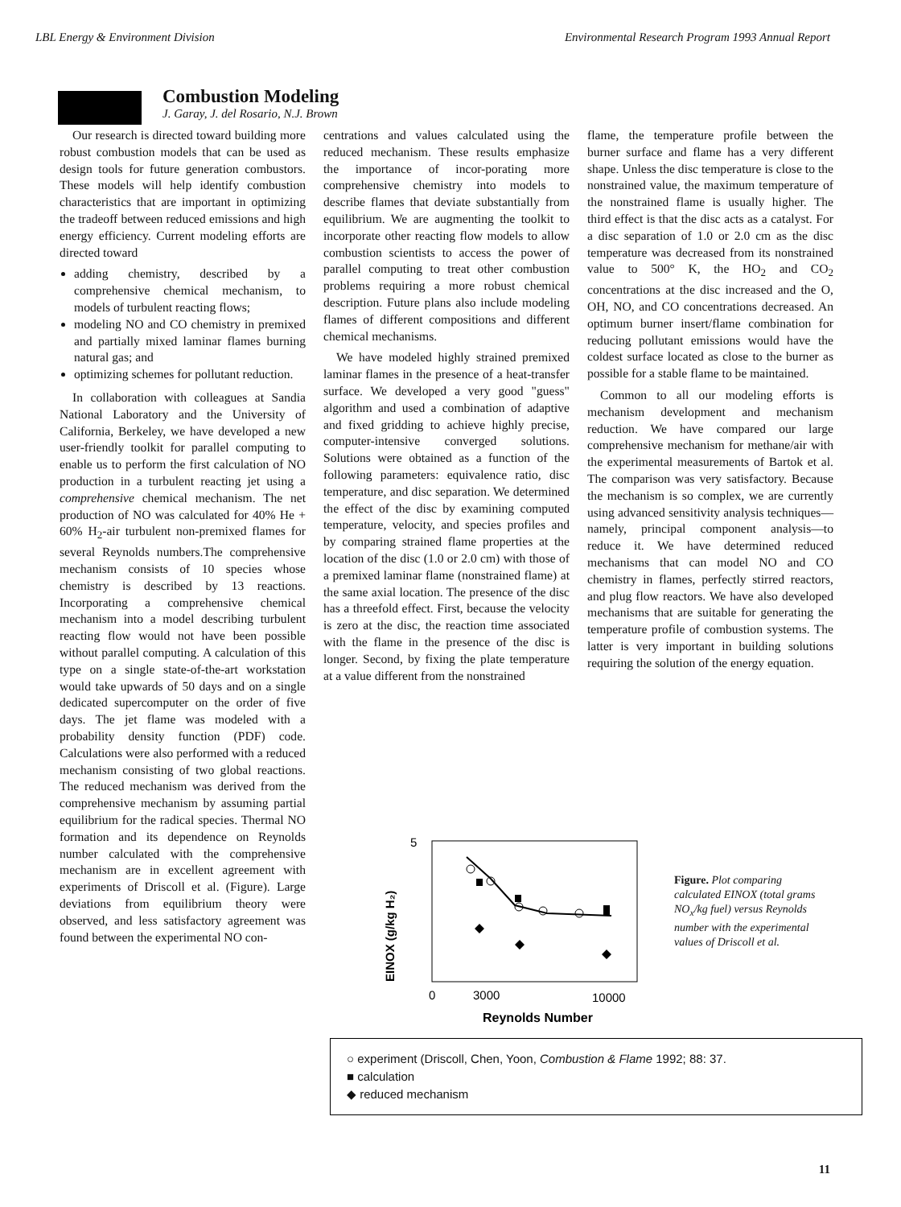LBL Energy & Environment Division Environmental Research Program 1993 Annual Report
Combustion Modeling
J. Garay, J. del Rosario, N.J. Brown
Our research is directed toward building more robust combustion models that can be used as design tools for future generation combustors. These models will help identify combustion characteristics that are important in optimizing the tradeoff between reduced emissions and high energy efficiency. Current modeling efforts are directed toward
adding chemistry, described by a comprehensive chemical mechanism, to models of turbulent reacting flows;
modeling NO and CO chemistry in premixed and partially mixed laminar flames burning natural gas; and
optimizing schemes for pollutant reduction.
In collaboration with colleagues at Sandia National Laboratory and the University of California, Berkeley, we have developed a new user-friendly toolkit for parallel computing to enable us to perform the first calculation of NO production in a turbulent reacting jet using a comprehensive chemical mechanism. The net production of NO was calculated for 40% He + 60% H<sub>2</sub>-air turbulent non-premixed flames for several Reynolds numbers.The comprehensive mechanism consists of 10 species whose chemistry is described by 13 reactions. Incorporating a comprehensive chemical mechanism into a model describing turbulent reacting flow would not have been possible without parallel computing. A calculation of this type on a single state-of-the-art workstation would take upwards of 50 days and on a single dedicated supercomputer on the order of five days. The jet flame was modeled with a probability density function (PDF) code. Calculations were also performed with a reduced mechanism consisting of two global reactions. The reduced mechanism was derived from the comprehensive mechanism by assuming partial equilibrium for the radical species. Thermal NO formation and its dependence on Reynolds number calculated with the comprehensive mechanism are in excellent agreement with experiments of Driscoll et al. (Figure). Large deviations from equilibrium theory were observed, and less satisfactory agreement was found between the experimental NO con-
centrations and values calculated using the reduced mechanism. These results emphasize the importance of incor-porating more comprehensive chemistry into models to describe flames that deviate substantially from equilibrium. We are augmenting the toolkit to incorporate other reacting flow models to allow combustion scientists to access the power of parallel computing to treat other combustion problems requiring a more robust chemical description. Future plans also include modeling flames of different compositions and different chemical mechanisms.
We have modeled highly strained premixed laminar flames in the presence of a heat-transfer surface. We developed a very good "guess" algorithm and used a combination of adaptive and fixed gridding to achieve highly precise, computer-intensive converged solutions. Solutions were obtained as a function of the following parameters: equivalence ratio, disc temperature, and disc separation. We determined the effect of the disc by examining computed temperature, velocity, and species profiles and by comparing strained flame properties at the location of the disc (1.0 or 2.0 cm) with those of a premixed laminar flame (nonstrained flame) at the same axial location. The presence of the disc has a threefold effect. First, because the velocity is zero at the disc, the reaction time associated with the flame in the presence of the disc is longer. Second, by fixing the plate temperature at a value different from the nonstrained
flame, the temperature profile between the burner surface and flame has a very different shape. Unless the disc temperature is close to the nonstrained value, the maximum temperature of the nonstrained flame is usually higher. The third effect is that the disc acts as a catalyst. For a disc separation of 1.0 or 2.0 cm as the disc temperature was decreased from its nonstrained value to 500° K, the HO<sub>2</sub> and CO<sub>2</sub> concentrations at the disc increased and the O, OH, NO, and CO concentrations decreased. An optimum burner insert/flame combination for reducing pollutant emissions would have the coldest surface located as close to the burner as possible for a stable flame to be maintained.
Common to all our modeling efforts is mechanism development and mechanism reduction. We have compared our large comprehensive mechanism for methane/air with the experimental measurements of Bartok et al. The comparison was very satisfactory. Because the mechanism is so complex, we are currently using advanced sensitivity analysis techniques—namely, principal component analysis—to reduce it. We have determined reduced mechanisms that can model NO and CO chemistry in flames, perfectly stirred reactors, and plug flow reactors. We have also developed mechanisms that are suitable for generating the temperature profile of combustion systems. The latter is very important in building solutions requiring the solution of the energy equation.
5
EINOX (g/kg H₂)
0
3000
10000
Reynolds Number
Figure. Plot comparing calculated EINOX (total grams NO<sub>x</sub>/kg fuel) versus Reynolds number with the experimental values of Driscoll et al.
○ experiment (Driscoll, Chen, Yoon, Combustion & Flame 1992; 88: 37.
■ calculation
◆ reduced mechanism
11